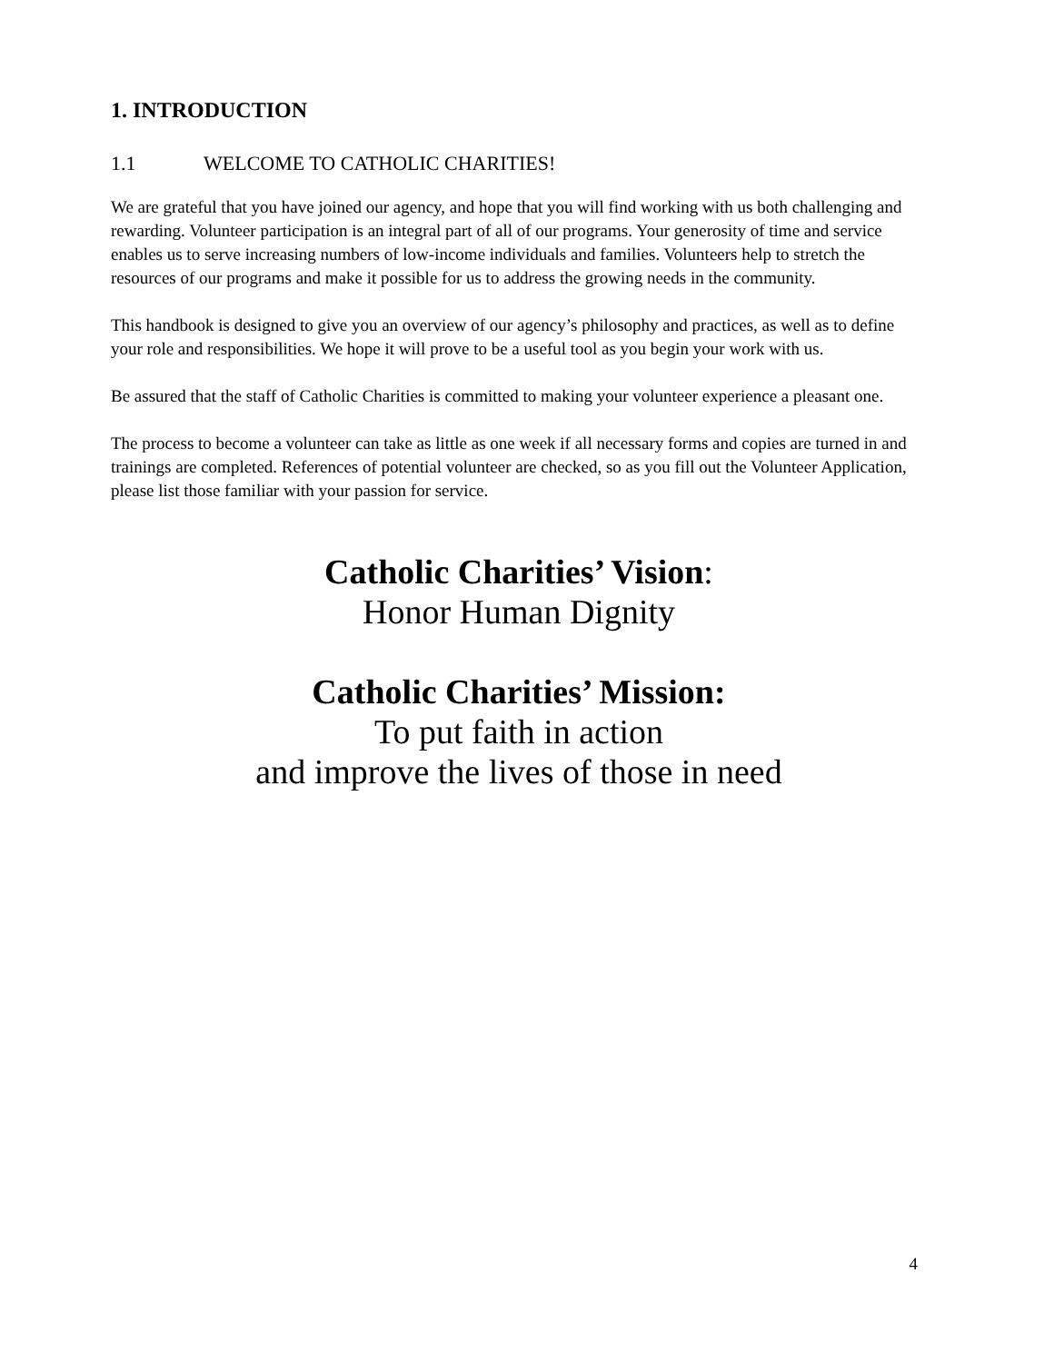1. INTRODUCTION
1.1 WELCOME TO CATHOLIC CHARITIES!
We are grateful that you have joined our agency, and hope that you will find working with us both challenging and rewarding. Volunteer participation is an integral part of all of our programs. Your generosity of time and service enables us to serve increasing numbers of low-income individuals and families. Volunteers help to stretch the resources of our programs and make it possible for us to address the growing needs in the community.
This handbook is designed to give you an overview of our agency’s philosophy and practices, as well as to define your role and responsibilities. We hope it will prove to be a useful tool as you begin your work with us.
Be assured that the staff of Catholic Charities is committed to making your volunteer experience a pleasant one.
The process to become a volunteer can take as little as one week if all necessary forms and copies are turned in and trainings are completed. References of potential volunteer are checked, so as you fill out the Volunteer Application, please list those familiar with your passion for service.
Catholic Charities’ Vision:
Honor Human Dignity
Catholic Charities’ Mission:
To put faith in action
and improve the lives of those in need
4